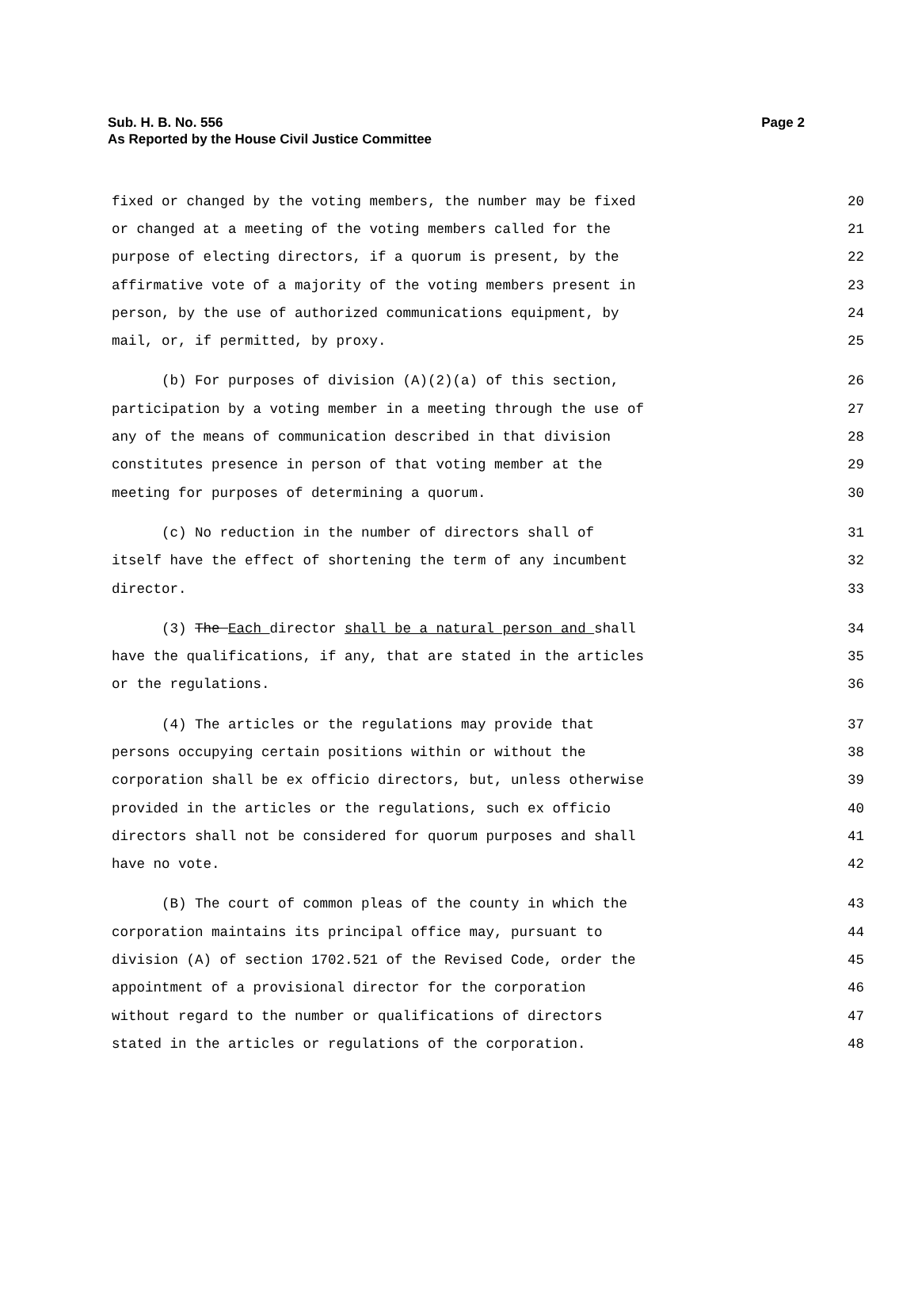Page 2 Sub. H. B. No. 556
As Reported by the House Civil Justice Committee
fixed or changed by the voting members, the number may be fixed 20
or changed at a meeting of the voting members called for the 21
purpose of electing directors, if a quorum is present, by the 22
affirmative vote of a majority of the voting members present in 23
person, by the use of authorized communications equipment, by 24
mail, or, if permitted, by proxy. 25
(b) For purposes of division (A)(2)(a) of this section, 26
participation by a voting member in a meeting through the use of 27
any of the means of communication described in that division 28
constitutes presence in person of that voting member at the 29
meeting for purposes of determining a quorum. 30
(c) No reduction in the number of directors shall of 31
itself have the effect of shortening the term of any incumbent 32
director. 33
(3) The Each director shall be a natural person and shall 34
have the qualifications, if any, that are stated in the articles 35
or the regulations. 36
(4) The articles or the regulations may provide that 37
persons occupying certain positions within or without the 38
corporation shall be ex officio directors, but, unless otherwise 39
provided in the articles or the regulations, such ex officio 40
directors shall not be considered for quorum purposes and shall 41
have no vote. 42
(B) The court of common pleas of the county in which the 43
corporation maintains its principal office may, pursuant to 44
division (A) of section 1702.521 of the Revised Code, order the 45
appointment of a provisional director for the corporation 46
without regard to the number or qualifications of directors 47
stated in the articles or regulations of the corporation. 48